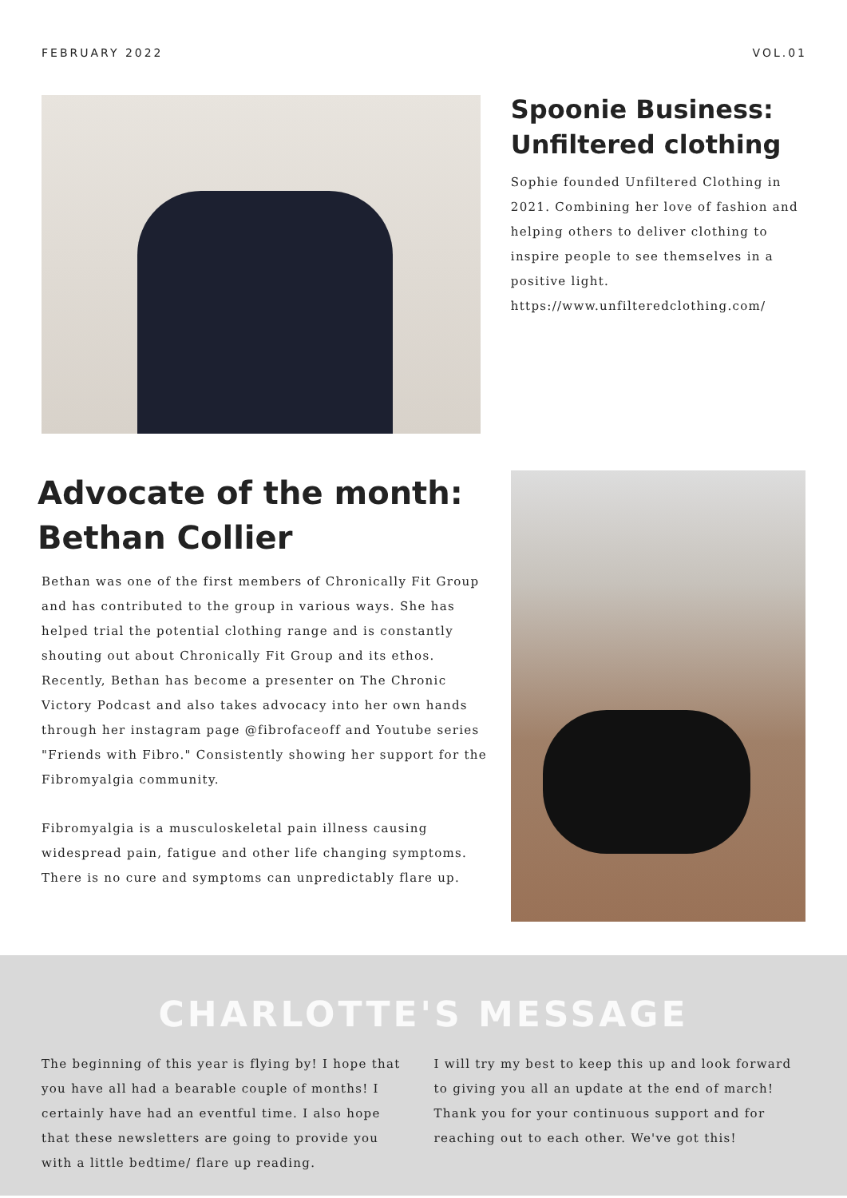FEBRUARY 2022 VOL.01
Spoonie Business: Unfiltered clothing
Sophie founded Unfiltered Clothing in 2021. Combining her love of fashion and helping others to deliver clothing to inspire people to see themselves in a positive light.
https://www.unfilteredclothing.com/
Advocate of the month: Bethan Collier
Bethan was one of the first members of Chronically Fit Group and has contributed to the group in various ways. She has helped trial the potential clothing range and is constantly shouting out about Chronically Fit Group and its ethos. Recently, Bethan has become a presenter on The Chronic Victory Podcast and also takes advocacy into her own hands through her instagram page @fibrofaceoff and Youtube series "Friends with Fibro." Consistently showing her support for the Fibromyalgia community.
Fibromyalgia is a musculoskeletal pain illness causing widespread pain, fatigue and other life changing symptoms. There is no cure and symptoms can unpredictably flare up.
CHARLOTTE'S MESSAGE
The beginning of this year is flying by! I hope that you have all had a bearable couple of months! I certainly have had an eventful time. I also hope that these newsletters are going to provide you with a little bedtime/ flare up reading.
I will try my best to keep this up and look forward to giving you all an update at the end of march! Thank you for your continuous support and for reaching out to each other. We've got this!